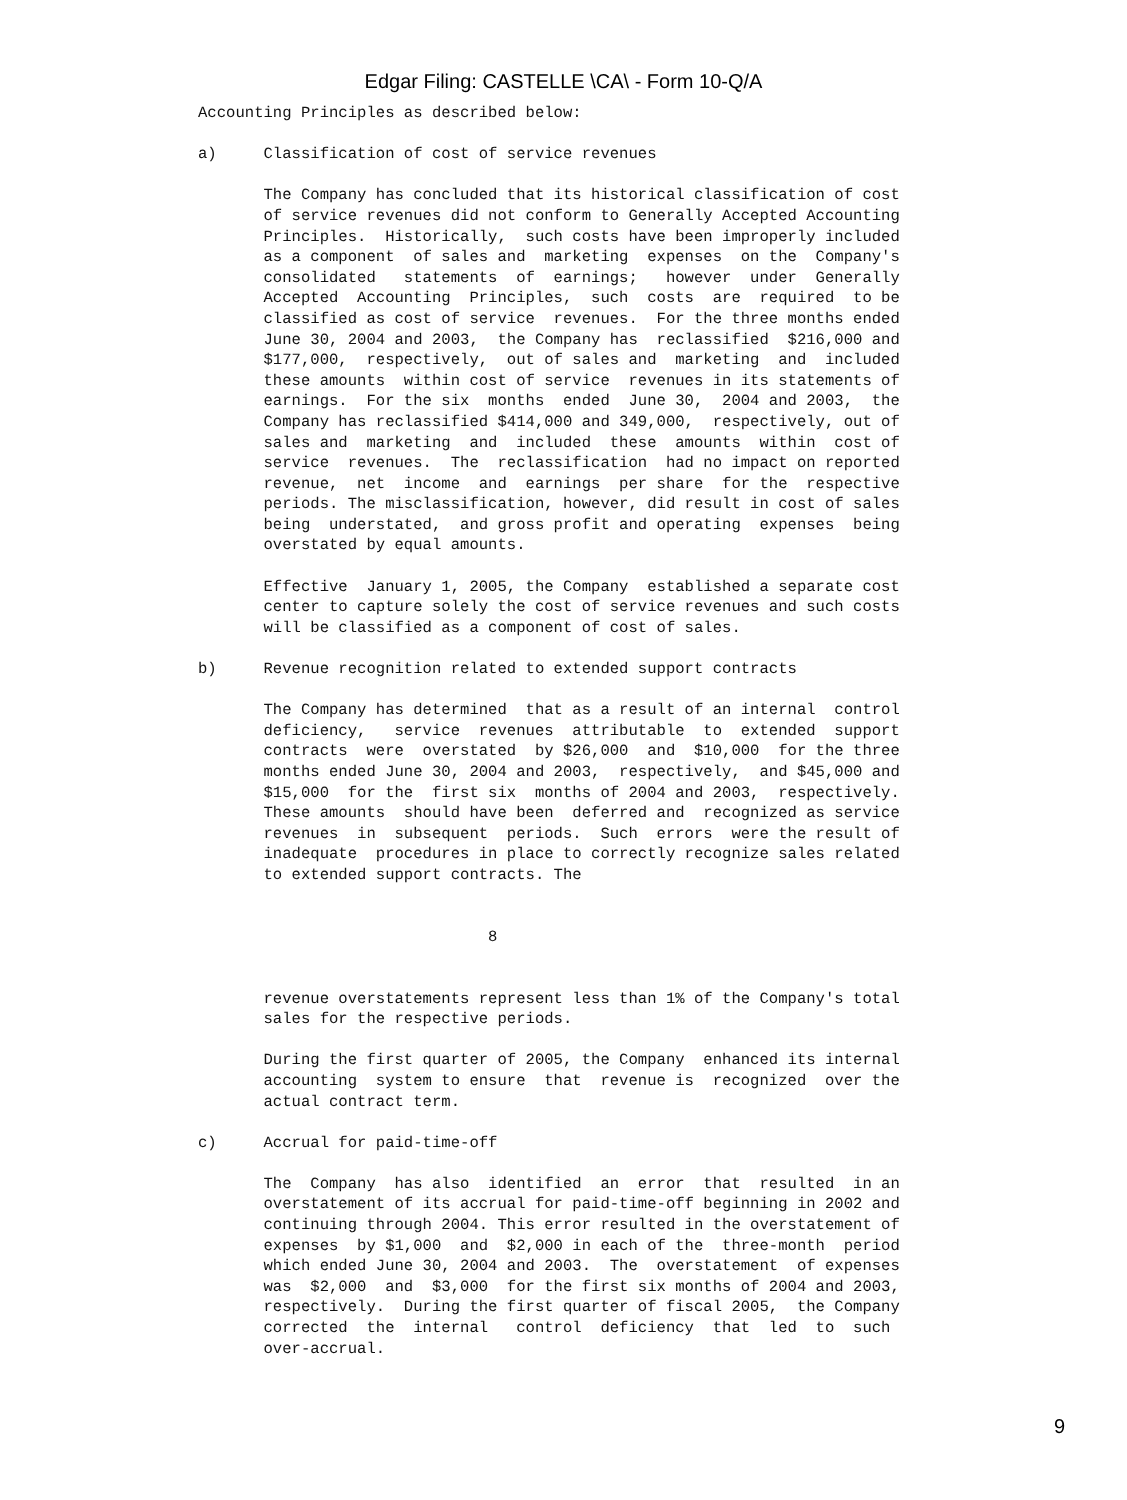Edgar Filing: CASTELLE \CA\ - Form 10-Q/A
Accounting Principles as described below:

a)     Classification of cost of service revenues

       The Company has concluded that its historical classification of cost
       of service revenues did not conform to Generally Accepted Accounting
       Principles.  Historically,  such costs have been improperly included
       as a component  of sales and  marketing  expenses  on the  Company's
       consolidated   statements  of  earnings;   however  under  Generally
       Accepted  Accounting  Principles,  such  costs  are  required  to be
       classified as cost of service  revenues.  For the three months ended
       June 30, 2004 and 2003,  the Company has  reclassified  $216,000 and
       $177,000,  respectively,  out of sales and  marketing  and  included
       these amounts  within cost of service  revenues in its statements of
       earnings.  For the six  months  ended  June 30,  2004 and 2003,  the
       Company has reclassified $414,000 and 349,000,  respectively, out of
       sales and  marketing  and  included  these  amounts  within  cost of
       service  revenues.  The  reclassification  had no impact on reported
       revenue,  net  income  and  earnings  per share  for the  respective
       periods. The misclassification, however, did result in cost of sales
       being  understated,  and gross profit and operating  expenses  being
       overstated by equal amounts.

       Effective  January 1, 2005, the Company  established a separate cost
       center to capture solely the cost of service revenues and such costs
       will be classified as a component of cost of sales.

b)     Revenue recognition related to extended support contracts

       The Company has determined  that as a result of an internal  control
       deficiency,   service  revenues  attributable  to  extended  support
       contracts  were  overstated  by $26,000  and  $10,000  for the three
       months ended June 30, 2004 and 2003,  respectively,  and $45,000 and
       $15,000  for the  first six  months of 2004 and 2003,  respectively.
       These amounts  should have been  deferred and  recognized as service
       revenues  in  subsequent  periods.  Such  errors  were the result of
       inadequate  procedures in place to correctly recognize sales related
       to extended support contracts. The


                               8


       revenue overstatements represent less than 1% of the Company's total
       sales for the respective periods.

       During the first quarter of 2005, the Company  enhanced its internal
       accounting  system to ensure  that  revenue is  recognized  over the
       actual contract term.

c)     Accrual for paid-time-off

       The  Company  has also  identified  an  error  that  resulted  in an
       overstatement of its accrual for paid-time-off beginning in 2002 and
       continuing through 2004. This error resulted in the overstatement of
       expenses  by $1,000  and  $2,000 in each of the  three-month  period
       which ended June 30, 2004 and 2003.  The  overstatement  of expenses
       was  $2,000  and  $3,000  for the first six months of 2004 and 2003,
       respectively.  During the first quarter of fiscal 2005,  the Company
       corrected  the  internal   control  deficiency  that  led  to  such
       over-accrual.
9